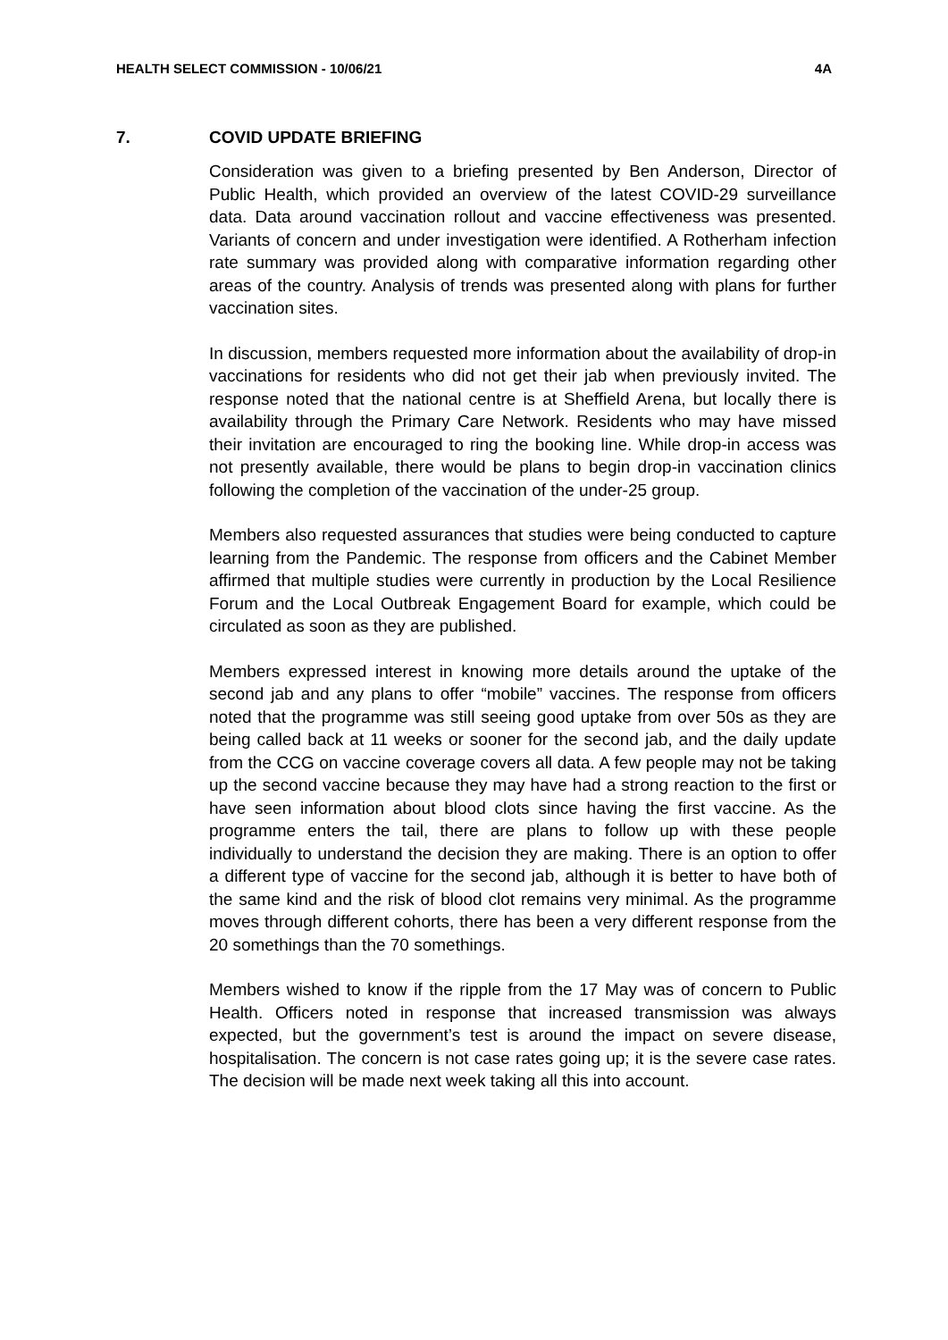HEALTH SELECT COMMISSION - 10/06/21 4A
7. COVID UPDATE BRIEFING
Consideration was given to a briefing presented by Ben Anderson, Director of Public Health, which provided an overview of the latest COVID-29 surveillance data. Data around vaccination rollout and vaccine effectiveness was presented. Variants of concern and under investigation were identified. A Rotherham infection rate summary was provided along with comparative information regarding other areas of the country. Analysis of trends was presented along with plans for further vaccination sites.
In discussion, members requested more information about the availability of drop-in vaccinations for residents who did not get their jab when previously invited. The response noted that the national centre is at Sheffield Arena, but locally there is availability through the Primary Care Network. Residents who may have missed their invitation are encouraged to ring the booking line. While drop-in access was not presently available, there would be plans to begin drop-in vaccination clinics following the completion of the vaccination of the under-25 group.
Members also requested assurances that studies were being conducted to capture learning from the Pandemic. The response from officers and the Cabinet Member affirmed that multiple studies were currently in production by the Local Resilience Forum and the Local Outbreak Engagement Board for example, which could be circulated as soon as they are published.
Members expressed interest in knowing more details around the uptake of the second jab and any plans to offer “mobile” vaccines. The response from officers noted that the programme was still seeing good uptake from over 50s as they are being called back at 11 weeks or sooner for the second jab, and the daily update from the CCG on vaccine coverage covers all data. A few people may not be taking up the second vaccine because they may have had a strong reaction to the first or have seen information about blood clots since having the first vaccine. As the programme enters the tail, there are plans to follow up with these people individually to understand the decision they are making. There is an option to offer a different type of vaccine for the second jab, although it is better to have both of the same kind and the risk of blood clot remains very minimal. As the programme moves through different cohorts, there has been a very different response from the 20 somethings than the 70 somethings.
Members wished to know if the ripple from the 17 May was of concern to Public Health. Officers noted in response that increased transmission was always expected, but the government’s test is around the impact on severe disease, hospitalisation. The concern is not case rates going up; it is the severe case rates. The decision will be made next week taking all this into account.